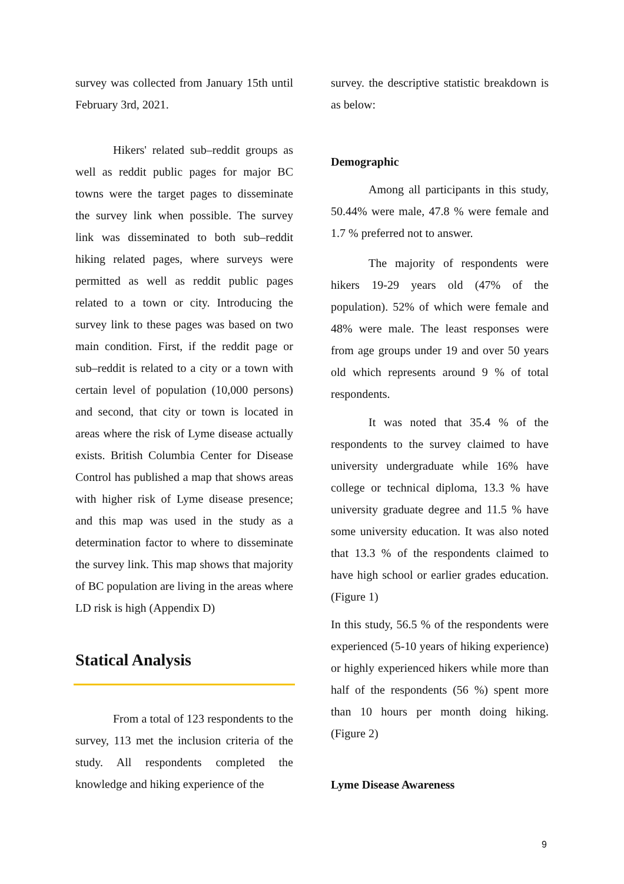survey was collected from January 15th until February 3rd, 2021.
Hikers' related sub–reddit groups as well as reddit public pages for major BC towns were the target pages to disseminate the survey link when possible. The survey link was disseminated to both sub–reddit hiking related pages, where surveys were permitted as well as reddit public pages related to a town or city. Introducing the survey link to these pages was based on two main condition. First, if the reddit page or sub–reddit is related to a city or a town with certain level of population (10,000 persons) and second, that city or town is located in areas where the risk of Lyme disease actually exists. British Columbia Center for Disease Control has published a map that shows areas with higher risk of Lyme disease presence; and this map was used in the study as a determination factor to where to disseminate the survey link. This map shows that majority of BC population are living in the areas where LD risk is high (Appendix D)
Statical Analysis
From a total of 123 respondents to the survey, 113 met the inclusion criteria of the study. All respondents completed the knowledge and hiking experience of the
survey. the descriptive statistic breakdown is as below:
Demographic
Among all participants in this study, 50.44% were male, 47.8 % were female and 1.7 % preferred not to answer.
The majority of respondents were hikers 19-29 years old (47% of the population). 52% of which were female and 48% were male. The least responses were from age groups under 19 and over 50 years old which represents around 9 % of total respondents.
It was noted that 35.4 % of the respondents to the survey claimed to have university undergraduate while 16% have college or technical diploma, 13.3 % have university graduate degree and 11.5 % have some university education. It was also noted that 13.3 % of the respondents claimed to have high school or earlier grades education. (Figure 1)
In this study, 56.5 % of the respondents were experienced (5-10 years of hiking experience) or highly experienced hikers while more than half of the respondents (56 %) spent more than 10 hours per month doing hiking. (Figure 2)
Lyme Disease Awareness
9